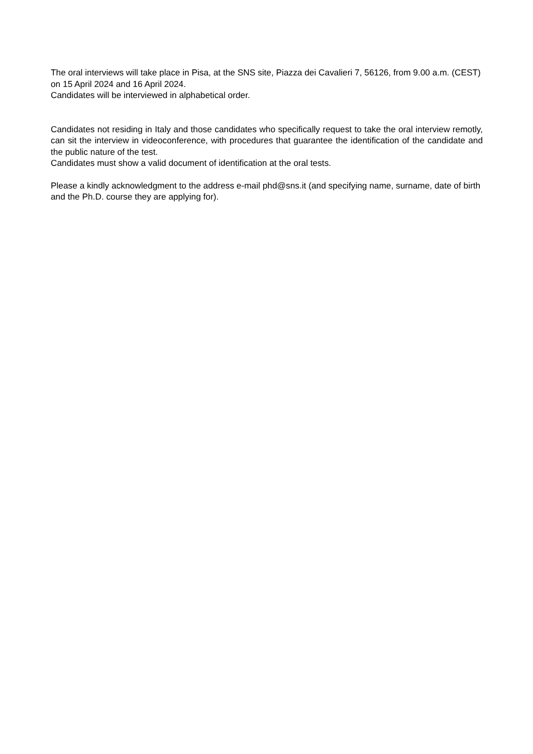The oral interviews will take place in Pisa, at the SNS site, Piazza dei Cavalieri 7, 56126, from 9.00 a.m. (CEST) on 15 April 2024 and 16 April 2024.
Candidates will be interviewed in alphabetical order.
Candidates not residing in Italy and those candidates who specifically request to take the oral interview remotly, can sit the interview in videoconference, with procedures that guarantee the identification of the candidate and the public nature of the test.
Candidates must show a valid document of identification at the oral tests.
Please a kindly acknowledgment to the address e-mail phd@sns.it (and specifying name, surname, date of birth and the Ph.D. course they are applying for).